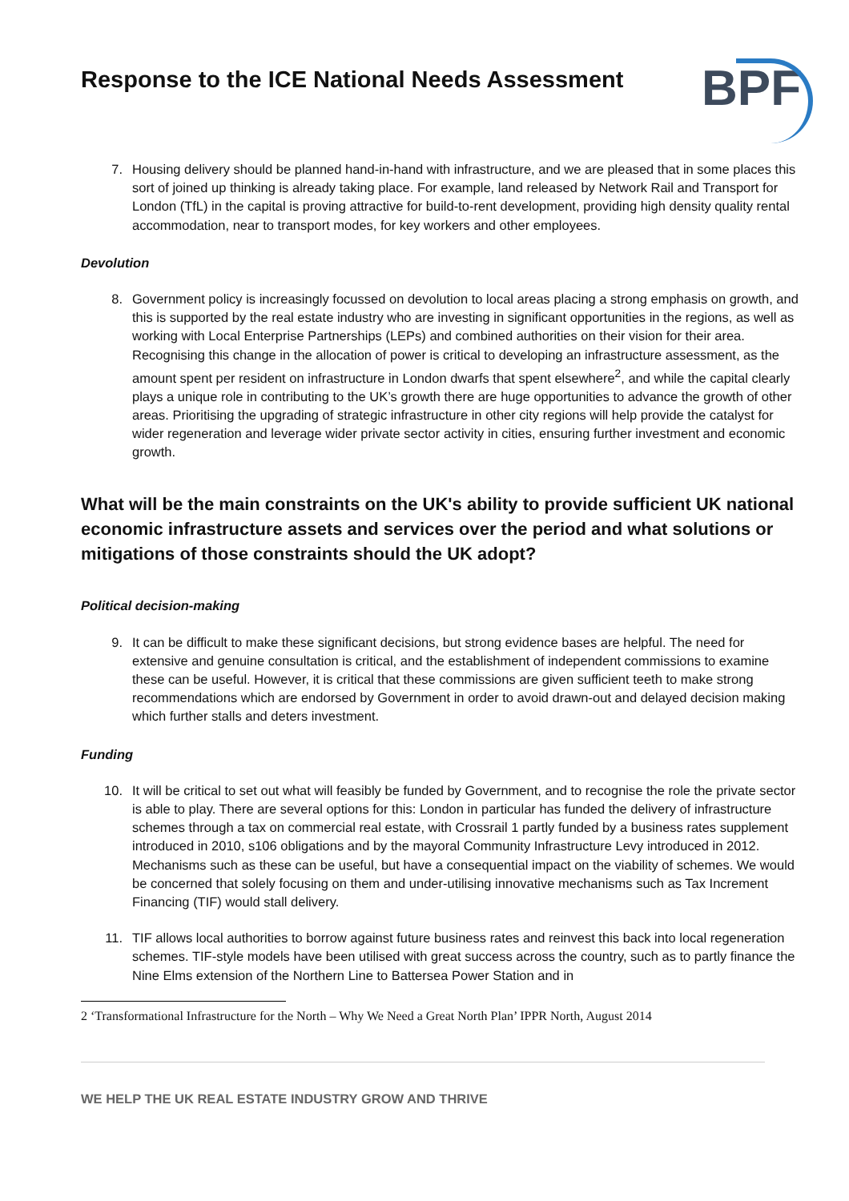Response to the ICE National Needs Assessment
BPF
7. Housing delivery should be planned hand-in-hand with infrastructure, and we are pleased that in some places this sort of joined up thinking is already taking place. For example, land released by Network Rail and Transport for London (TfL) in the capital is proving attractive for build-to-rent development, providing high density quality rental accommodation, near to transport modes, for key workers and other employees.
Devolution
8. Government policy is increasingly focussed on devolution to local areas placing a strong emphasis on growth, and this is supported by the real estate industry who are investing in significant opportunities in the regions, as well as working with Local Enterprise Partnerships (LEPs) and combined authorities on their vision for their area. Recognising this change in the allocation of power is critical to developing an infrastructure assessment, as the amount spent per resident on infrastructure in London dwarfs that spent elsewhere<sup>2</sup>, and while the capital clearly plays a unique role in contributing to the UK’s growth there are huge opportunities to advance the growth of other areas. Prioritising the upgrading of strategic infrastructure in other city regions will help provide the catalyst for wider regeneration and leverage wider private sector activity in cities, ensuring further investment and economic growth.
What will be the main constraints on the UK's ability to provide sufficient UK national economic infrastructure assets and services over the period and what solutions or mitigations of those constraints should the UK adopt?
Political decision-making
9. It can be difficult to make these significant decisions, but strong evidence bases are helpful. The need for extensive and genuine consultation is critical, and the establishment of independent commissions to examine these can be useful. However, it is critical that these commissions are given sufficient teeth to make strong recommendations which are endorsed by Government in order to avoid drawn-out and delayed decision making which further stalls and deters investment.
Funding
10. It will be critical to set out what will feasibly be funded by Government, and to recognise the role the private sector is able to play. There are several options for this: London in particular has funded the delivery of infrastructure schemes through a tax on commercial real estate, with Crossrail 1 partly funded by a business rates supplement introduced in 2010, s106 obligations and by the mayoral Community Infrastructure Levy introduced in 2012. Mechanisms such as these can be useful, but have a consequential impact on the viability of schemes. We would be concerned that solely focusing on them and under-utilising innovative mechanisms such as Tax Increment Financing (TIF) would stall delivery.
11. TIF allows local authorities to borrow against future business rates and reinvest this back into local regeneration schemes. TIF-style models have been utilised with great success across the country, such as to partly finance the Nine Elms extension of the Northern Line to Battersea Power Station and in
2 ‘Transformational Infrastructure for the North – Why We Need a Great North Plan’ IPPR North, August 2014
WE HELP THE UK REAL ESTATE INDUSTRY GROW AND THRIVE